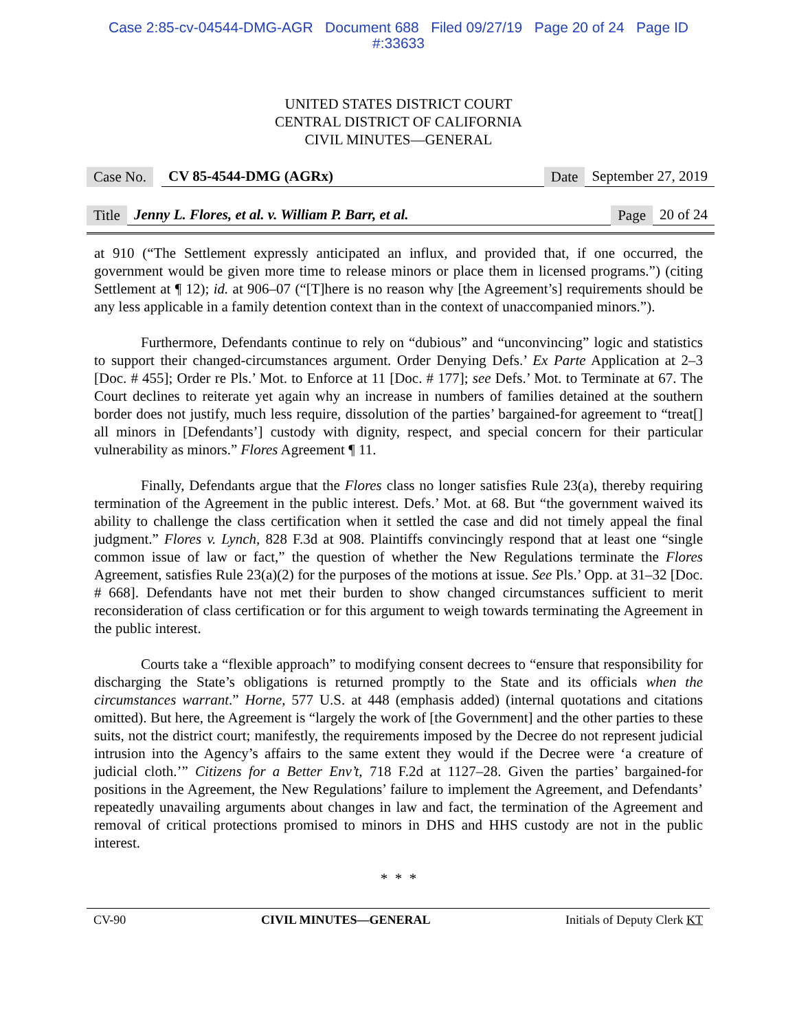Case 2:85-cv-04544-DMG-AGR Document 688 Filed 09/27/19 Page 20 of 24 Page ID
#:33633
UNITED STATES DISTRICT COURT
CENTRAL DISTRICT OF CALIFORNIA
CIVIL MINUTES—GENERAL
Case No. CV 85-4544-DMG (AGRx) Date September 27, 2019
Title Jenny L. Flores, et al. v. William P. Barr, et al. Page 20 of 24
at 910 (“The Settlement expressly anticipated an influx, and provided that, if one occurred, the government would be given more time to release minors or place them in licensed programs.”) (citing Settlement at ¶ 12); id. at 906–07 (“[T]here is no reason why [the Agreement’s] requirements should be any less applicable in a family detention context than in the context of unaccompanied minors.”).
Furthermore, Defendants continue to rely on “dubious” and “unconvincing” logic and statistics to support their changed-circumstances argument. Order Denying Defs.’ Ex Parte Application at 2–3 [Doc. # 455]; Order re Pls.’ Mot. to Enforce at 11 [Doc. # 177]; see Defs.’ Mot. to Terminate at 67. The Court declines to reiterate yet again why an increase in numbers of families detained at the southern border does not justify, much less require, dissolution of the parties’ bargained-for agreement to “treat[] all minors in [Defendants’] custody with dignity, respect, and special concern for their particular vulnerability as minors.” Flores Agreement ¶ 11.
Finally, Defendants argue that the Flores class no longer satisfies Rule 23(a), thereby requiring termination of the Agreement in the public interest. Defs.’ Mot. at 68. But “the government waived its ability to challenge the class certification when it settled the case and did not timely appeal the final judgment.” Flores v. Lynch, 828 F.3d at 908. Plaintiffs convincingly respond that at least one “single common issue of law or fact,” the question of whether the New Regulations terminate the Flores Agreement, satisfies Rule 23(a)(2) for the purposes of the motions at issue. See Pls.’ Opp. at 31–32 [Doc. # 668]. Defendants have not met their burden to show changed circumstances sufficient to merit reconsideration of class certification or for this argument to weigh towards terminating the Agreement in the public interest.
Courts take a “flexible approach” to modifying consent decrees to “ensure that responsibility for discharging the State’s obligations is returned promptly to the State and its officials when the circumstances warrant.” Horne, 577 U.S. at 448 (emphasis added) (internal quotations and citations omitted). But here, the Agreement is “largely the work of [the Government] and the other parties to these suits, not the district court; manifestly, the requirements imposed by the Decree do not represent judicial intrusion into the Agency’s affairs to the same extent they would if the Decree were ‘a creature of judicial cloth.’” Citizens for a Better Env’t, 718 F.2d at 1127–28. Given the parties’ bargained-for positions in the Agreement, the New Regulations’ failure to implement the Agreement, and Defendants’ repeatedly unavailing arguments about changes in law and fact, the termination of the Agreement and removal of critical protections promised to minors in DHS and HHS custody are not in the public interest.
* * *
CV-90 CIVIL MINUTES—GENERAL Initials of Deputy Clerk KT